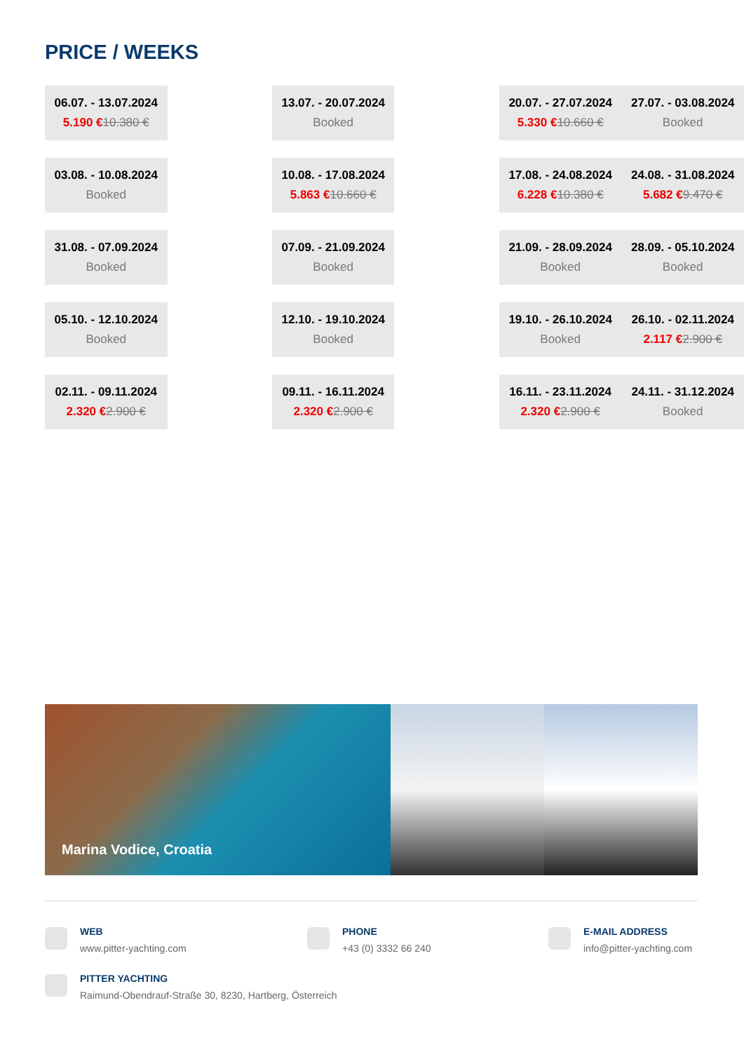PRICE / WEEKS
| 06.07. - 13.07.2024 5.190 € 10.380 € | | 13.07. - 20.07.2024 Booked | | 20.07. - 27.07.2024 5.330 € 10.660 € | 27.07. - 03.08.2024 Booked |
| 03.08. - 10.08.2024 Booked | | 10.08. - 17.08.2024 5.863 € 10.660 € | | 17.08. - 24.08.2024 6.228 € 10.380 € | 24.08. - 31.08.2024 5.682 € 9.470 € |
| 31.08. - 07.09.2024 Booked | | 07.09. - 21.09.2024 Booked | | 21.09. - 28.09.2024 Booked | 28.09. - 05.10.2024 Booked |
| 05.10. - 12.10.2024 Booked | | 12.10. - 19.10.2024 Booked | | 19.10. - 26.10.2024 Booked | 26.10. - 02.11.2024 2.117 € 2.900 € |
| 02.11. - 09.11.2024 2.320 € 2.900 € | | 09.11. - 16.11.2024 2.320 € 2.900 € | | 16.11. - 23.11.2024 2.320 € 2.900 € | 24.11. - 31.12.2024 Booked |
Marina Vodice, Croatia
WEB
www.pitter-yachting.com
PHONE
+43 (0) 3332 66 240
E-MAIL ADDRESS
info@pitter-yachting.com
PITTER YACHTING
Raimund-Obendrauf-Straße 30, 8230, Hartberg, Österreich